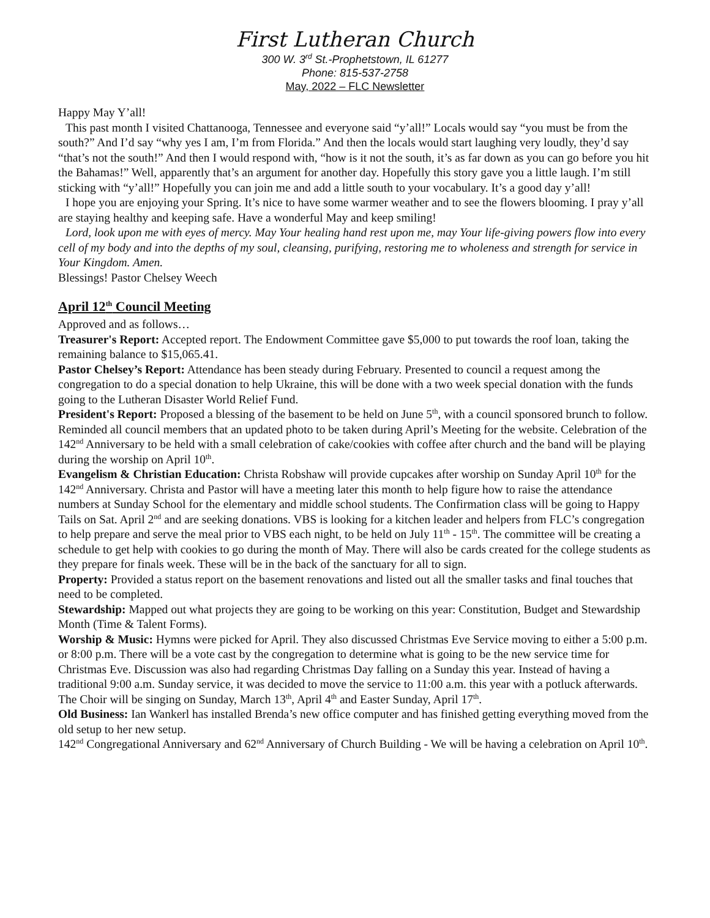First Lutheran Church
300 W. 3<sup>rd</sup> St.-Prophetstown, IL 61277
Phone: 815-537-2758
May, 2022 – FLC Newsletter
Happy May Y’all!
This past month I visited Chattanooga, Tennessee and everyone said “y’all!” Locals would say “you must be from the south?” And I’d say “why yes I am, I’m from Florida.” And then the locals would start laughing very loudly, they’d say “that’s not the south!” And then I would respond with, “how is it not the south, it’s as far down as you can go before you hit the Bahamas!” Well, apparently that’s an argument for another day. Hopefully this story gave you a little laugh. I’m still sticking with “y’all!” Hopefully you can join me and add a little south to your vocabulary. It’s a good day y’all!
I hope you are enjoying your Spring. It’s nice to have some warmer weather and to see the flowers blooming. I pray y’all are staying healthy and keeping safe. Have a wonderful May and keep smiling!
Lord, look upon me with eyes of mercy. May Your healing hand rest upon me, may Your life-giving powers flow into every cell of my body and into the depths of my soul, cleansing, purifying, restoring me to wholeness and strength for service in Your Kingdom. Amen.
Blessings! Pastor Chelsey Weech
April 12<sup>th</sup> Council Meeting
Approved and as follows…
Treasurer's Report: Accepted report. The Endowment Committee gave $5,000 to put towards the roof loan, taking the remaining balance to $15,065.41.
Pastor Chelsey’s Report: Attendance has been steady during February. Presented to council a request among the congregation to do a special donation to help Ukraine, this will be done with a two week special donation with the funds going to the Lutheran Disaster World Relief Fund.
President's Report: Proposed a blessing of the basement to be held on June 5<sup>th</sup>, with a council sponsored brunch to follow. Reminded all council members that an updated photo to be taken during April’s Meeting for the website. Celebration of the 142<sup>nd</sup> Anniversary to be held with a small celebration of cake/cookies with coffee after church and the band will be playing during the worship on April 10<sup>th</sup>.
Evangelism & Christian Education: Christa Robshaw will provide cupcakes after worship on Sunday April 10<sup>th</sup> for the 142<sup>nd</sup> Anniversary. Christa and Pastor will have a meeting later this month to help figure how to raise the attendance numbers at Sunday School for the elementary and middle school students. The Confirmation class will be going to Happy Tails on Sat. April 2<sup>nd</sup> and are seeking donations. VBS is looking for a kitchen leader and helpers from FLC’s congregation to help prepare and serve the meal prior to VBS each night, to be held on July 11<sup>th</sup> - 15<sup>th</sup>. The committee will be creating a schedule to get help with cookies to go during the month of May. There will also be cards created for the college students as they prepare for finals week. These will be in the back of the sanctuary for all to sign.
Property: Provided a status report on the basement renovations and listed out all the smaller tasks and final touches that need to be completed.
Stewardship: Mapped out what projects they are going to be working on this year: Constitution, Budget and Stewardship Month (Time & Talent Forms).
Worship & Music: Hymns were picked for April. They also discussed Christmas Eve Service moving to either a 5:00 p.m. or 8:00 p.m. There will be a vote cast by the congregation to determine what is going to be the new service time for Christmas Eve. Discussion was also had regarding Christmas Day falling on a Sunday this year. Instead of having a traditional 9:00 a.m. Sunday service, it was decided to move the service to 11:00 a.m. this year with a potluck afterwards. The Choir will be singing on Sunday, March 13<sup>th</sup>, April 4<sup>th</sup> and Easter Sunday, April 17<sup>th</sup>.
Old Business: Ian Wankerl has installed Brenda’s new office computer and has finished getting everything moved from the old setup to her new setup.
142<sup>nd</sup> Congregational Anniversary and 62<sup>nd</sup> Anniversary of Church Building - We will be having a celebration on April 10<sup>th</sup>.